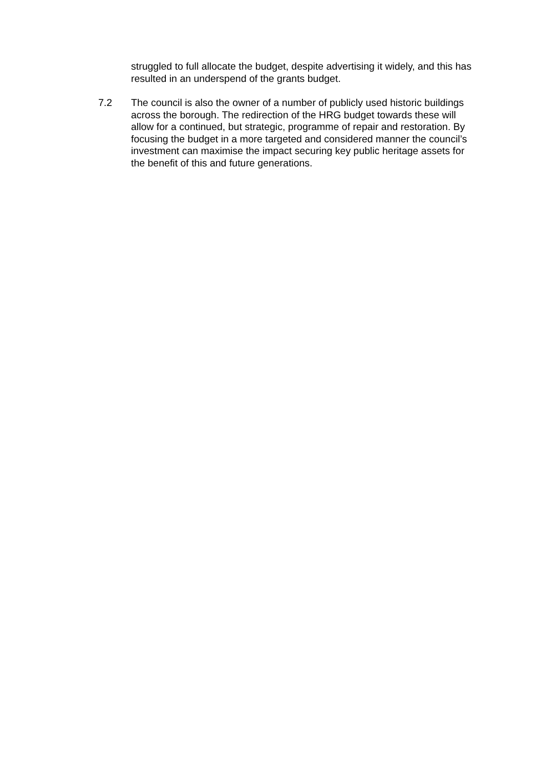struggled to full allocate the budget, despite advertising it widely, and this has resulted in an underspend of the grants budget.
7.2 The council is also the owner of a number of publicly used historic buildings across the borough. The redirection of the HRG budget towards these will allow for a continued, but strategic, programme of repair and restoration. By focusing the budget in a more targeted and considered manner the council’s investment can maximise the impact securing key public heritage assets for the benefit of this and future generations.